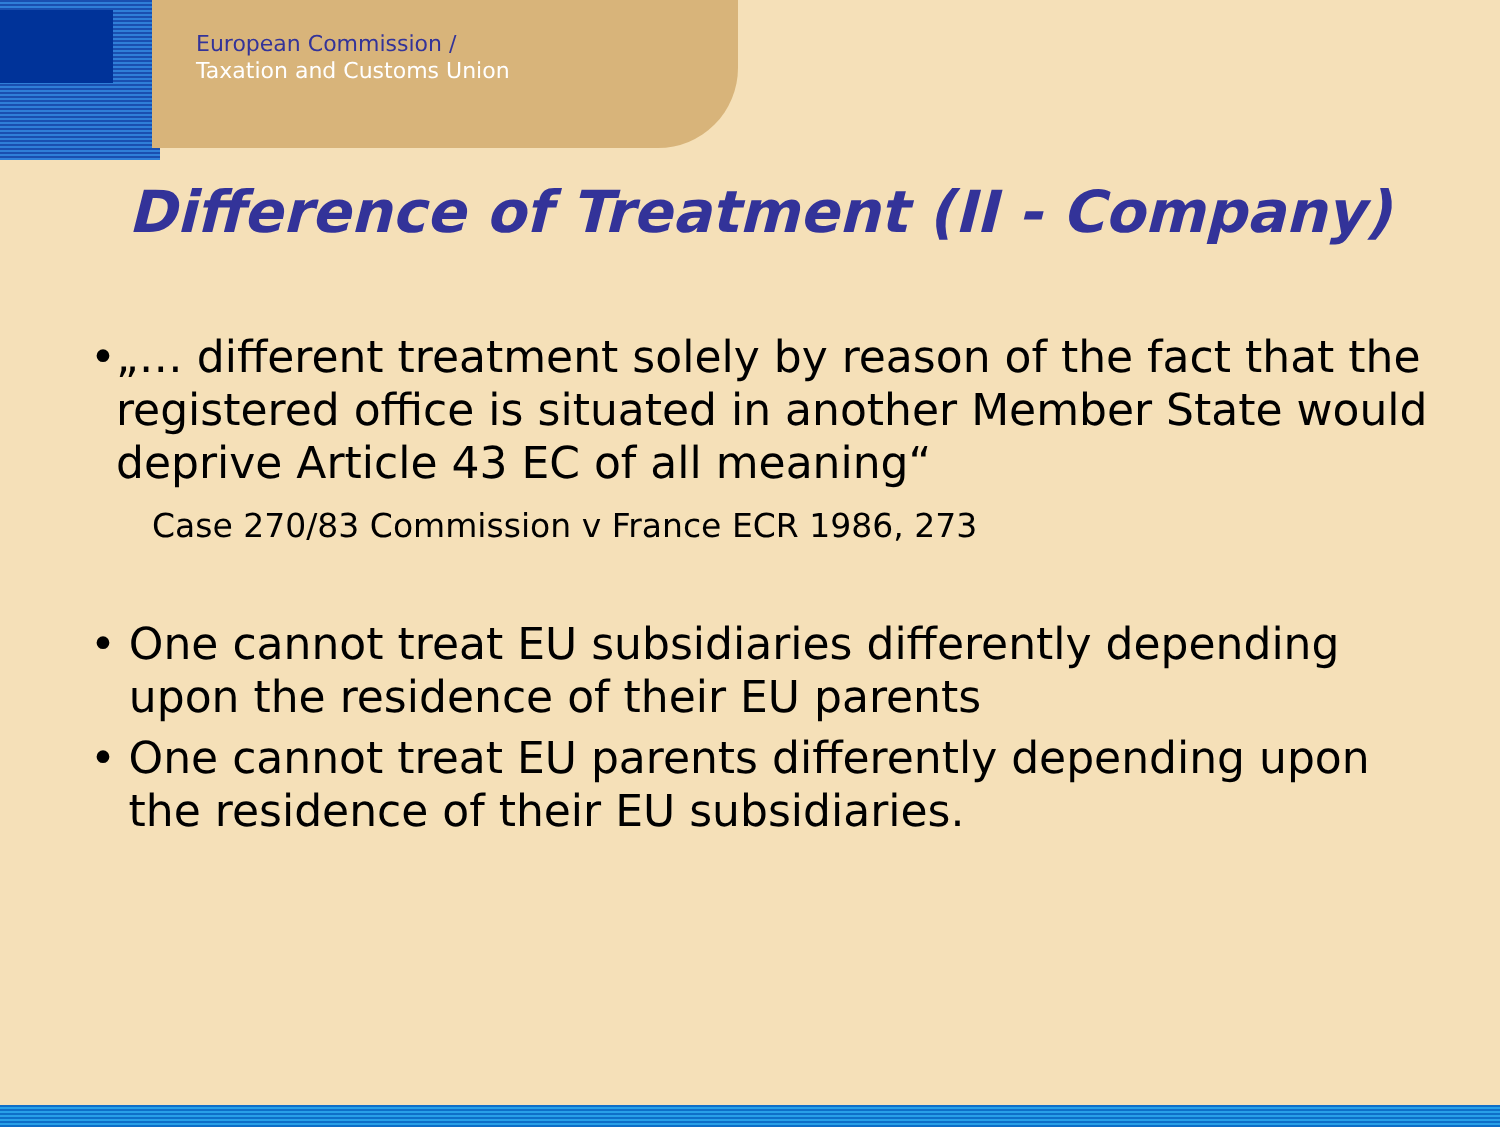European Commission /
Taxation and Customs Union
Difference of Treatment (II - Company)
• „… different treatment solely by reason of the fact that the registered office is situated in another Member State would deprive Article 43 EC of all meaning“
Case 270/83 Commission v France ECR 1986, 273
• One cannot treat EU subsidiaries differently depending upon the residence of their EU parents
• One cannot treat EU parents differently depending upon the residence of their EU subsidiaries.